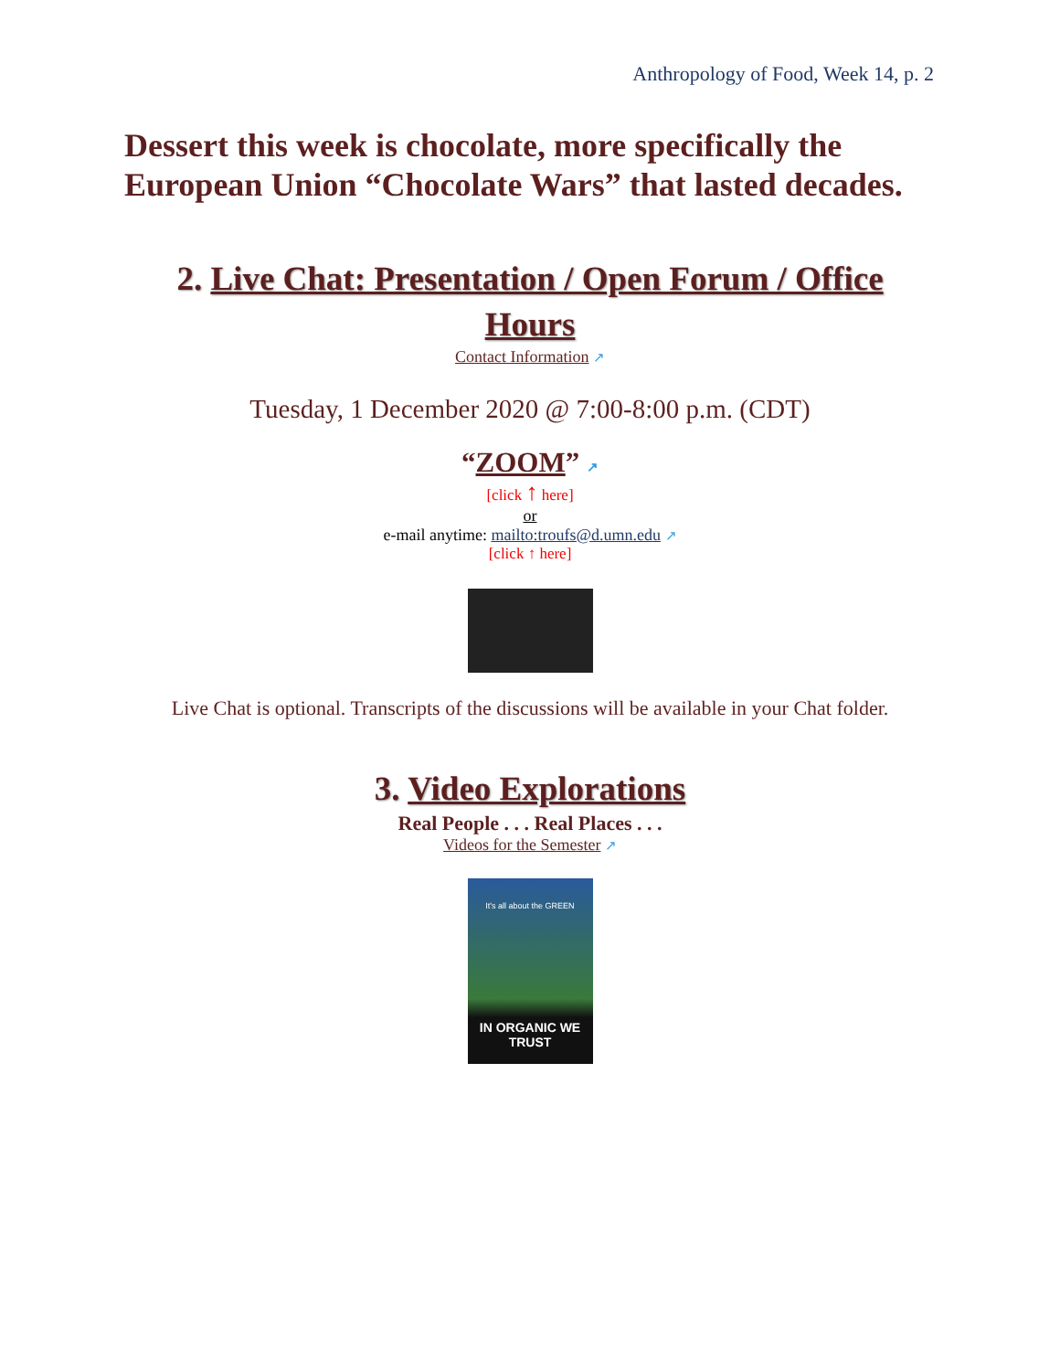Anthropology of Food, Week 14, p. 2
Dessert this week is chocolate, more specifically the European Union “Chocolate Wars” that lasted decades.
2. Live Chat: Presentation / Open Forum / Office Hours
Contact Information ↗
Tuesday, 1 December 2020 @ 7:00-8:00 p.m. (CDT)
“ZOOM” ↗
[click ↑ here]
or
e-mail anytime: mailto:troufs@d.umn.edu ↗
[click ↑ here]
Live Chat is optional. Transcripts of the discussions will be available in your Chat folder.
3. Video Explorations
Real People . . . Real Places . . .
Videos for the Semester ↗
It's all about the GREEN
IN ORGANIC WE TRUST